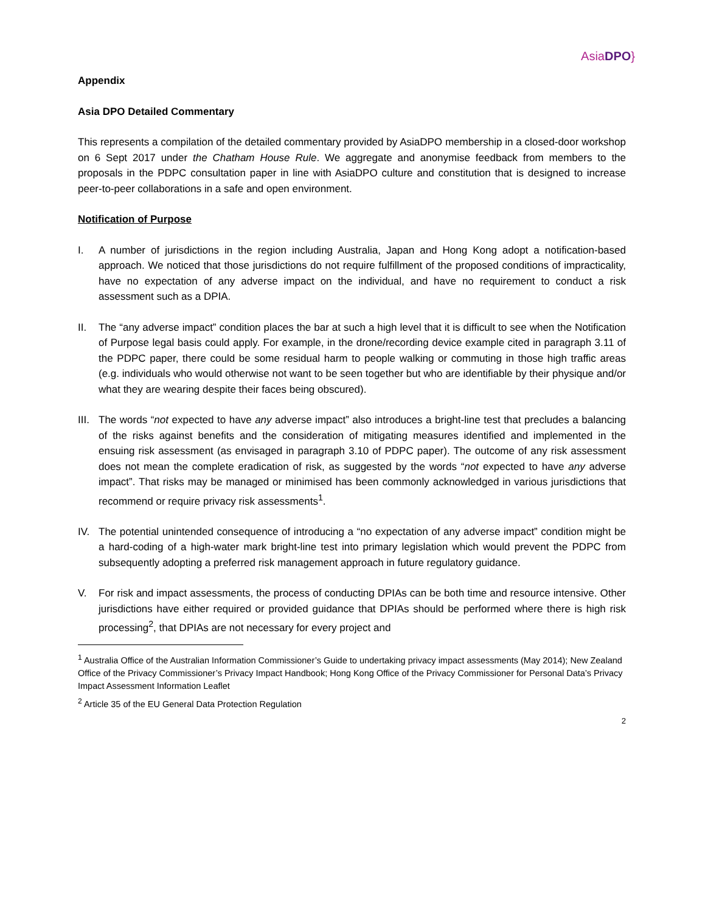AsiaDPO}
Appendix
Asia DPO Detailed Commentary
This represents a compilation of the detailed commentary provided by AsiaDPO membership in a closed-door workshop on 6 Sept 2017 under the Chatham House Rule. We aggregate and anonymise feedback from members to the proposals in the PDPC consultation paper in line with AsiaDPO culture and constitution that is designed to increase peer-to-peer collaborations in a safe and open environment.
Notification of Purpose
I. A number of jurisdictions in the region including Australia, Japan and Hong Kong adopt a notification-based approach. We noticed that those jurisdictions do not require fulfillment of the proposed conditions of impracticality, have no expectation of any adverse impact on the individual, and have no requirement to conduct a risk assessment such as a DPIA.
II. The “any adverse impact” condition places the bar at such a high level that it is difficult to see when the Notification of Purpose legal basis could apply. For example, in the drone/recording device example cited in paragraph 3.11 of the PDPC paper, there could be some residual harm to people walking or commuting in those high traffic areas (e.g. individuals who would otherwise not want to be seen together but who are identifiable by their physique and/or what they are wearing despite their faces being obscured).
III.
The words “not expected to have any adverse impact” also introduces a bright-line test that precludes a balancing of the risks against benefits and the consideration of mitigating measures identified and implemented in the ensuing risk assessment (as envisaged in paragraph 3.10 of PDPC paper). The outcome of any risk assessment does not mean the complete eradication of risk, as suggested by the words “not expected to have any adverse impact”. That risks may be managed or minimised has been commonly acknowledged in various jurisdictions that recommend or require privacy risk assessments<sup>1</sup>.
IV. The potential unintended consequence of introducing a “no expectation of any adverse impact” condition might be a hard-coding of a high-water mark bright-line test into primary legislation which would prevent the PDPC from subsequently adopting a preferred risk management approach in future regulatory guidance.
V. For risk and impact assessments, the process of conducting DPIAs can be both time and resource intensive. Other jurisdictions have either required or provided guidance that DPIAs should be performed where there is high risk processing<sup>2</sup>, that DPIAs are not necessary for every project and
<sup>1</sup> Australia Office of the Australian Information Commissioner’s Guide to undertaking privacy impact assessments (May 2014); New Zealand Office of the Privacy Commissioner’s Privacy Impact Handbook; Hong Kong Office of the Privacy Commissioner for Personal Data’s Privacy Impact Assessment Information Leaflet
<sup>2</sup> Article 35 of the EU General Data Protection Regulation
2